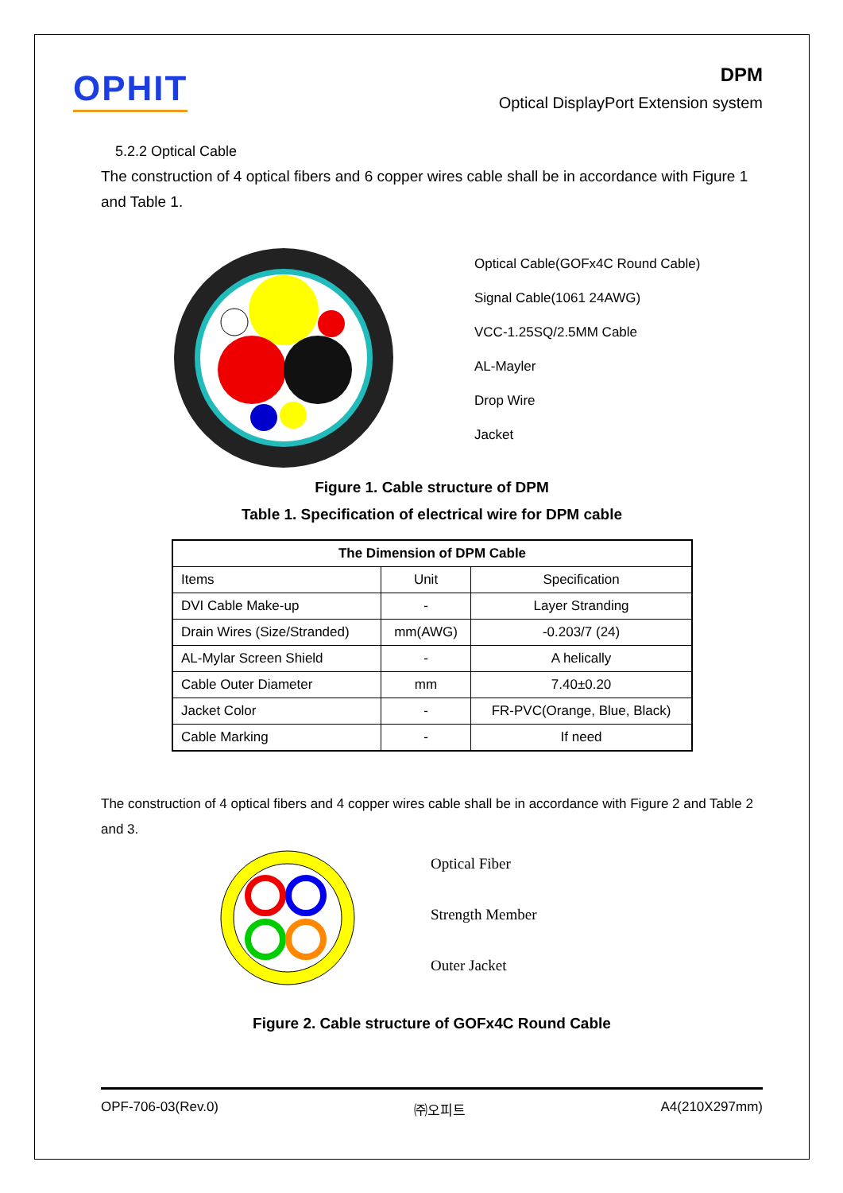OPHIT
DPM
Optical DisplayPort Extension system
5.2.2 Optical Cable
The construction of 4 optical fibers and 6 copper wires cable shall be in accordance with Figure 1 and Table 1.
Optical Cable(GOFx4C Round Cable)
Signal Cable(1061 24AWG)
VCC-1.25SQ/2.5MM Cable
AL-Mayler
Drop Wire
Jacket
Figure 1. Cable structure of DPM
Table 1. Specification of electrical wire for DPM cable
| The Dimension of DPM Cable | | |
| --- | --- | --- |
| Items | Unit | Specification |
| DVI Cable Make-up | - | Layer Stranding |
| Drain Wires (Size/Stranded) | mm(AWG) | -0.203/7 (24) |
| AL-Mylar Screen Shield | - | A helically |
| Cable Outer Diameter | mm | 7.40±0.20 |
| Jacket Color | - | FR-PVC(Orange, Blue, Black) |
| Cable Marking | - | If need |
The construction of 4 optical fibers and 4 copper wires cable shall be in accordance with Figure 2 and Table 2 and 3.
Optical Fiber
Strength Member
Outer Jacket
Figure 2. Cable structure of GOFx4C Round Cable
OPF-706-03(Rev.0) ㈜오피트 A4(210X297mm)